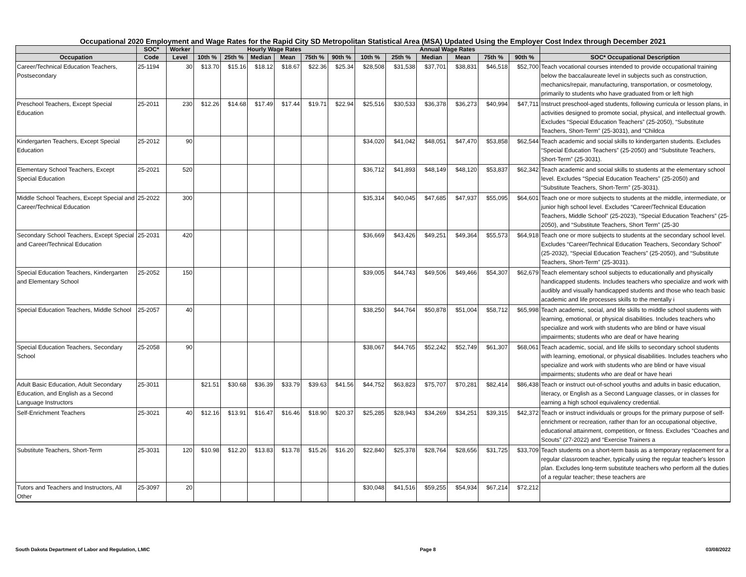Occupational 2020 Employment and Wage Rates for the Rapid City SD Metropolitan Statistical Area (MSA) Updated Using the Employer Cost Index through December 2021
| | SOC* | Worker | Hourly Wage Rates | | | | | | Annual Wage Rates | | | | | | |
| --- | --- | --- | --- | --- | --- | --- | --- | --- | --- | --- | --- | --- | --- | --- | --- |
| Occupation | Code | Level | 10th % | 25th % | Median | Mean | 75th % | 90th % | 10th % | 25th % | Median | Mean | 75th % | 90th % | SOC* Occupational Description |
| Career/Technical Education Teachers, Postsecondary | 25-1194 | 30 | $13.70 | $15.16 | $18.12 | $18.67 | $22.36 | $25.34 | $28,508 | $31,538 | $37,701 | $38,831 | $46,518 | $52,700 | Teach vocational courses intended to provide occupational training below the baccalaureate level in subjects such as construction, mechanics/repair, manufacturing, transportation, or cosmetology, primarily to students who have graduated from or left high |
| Preschool Teachers, Except Special Education | 25-2011 | 230 | $12.26 | $14.68 | $17.49 | $17.44 | $19.71 | $22.94 | $25,516 | $30,533 | $36,378 | $36,273 | $40,994 | $47,711 | Instruct preschool-aged students, following curricula or lesson plans, in activities designed to promote social, physical, and intellectual growth. Excludes “Special Education Teachers” (25-2050), “Substitute Teachers, Short-Term” (25-3031), and “Childca |
| Kindergarten Teachers, Except Special Education | 25-2012 | 90 | | | | | | | $34,020 | $41,042 | $48,051 | $47,470 | $53,858 | $62,544 | Teach academic and social skills to kindergarten students. Excludes “Special Education Teachers” (25-2050) and “Substitute Teachers, Short-Term” (25-3031). |
| Elementary School Teachers, Except Special Education | 25-2021 | 520 | | | | | | | $36,712 | $41,893 | $48,149 | $48,120 | $53,837 | $62,342 | Teach academic and social skills to students at the elementary school level. Excludes “Special Education Teachers” (25-2050) and “Substitute Teachers, Short-Term” (25-3031). |
| Middle School Teachers, Except Special and Career/Technical Education | 25-2022 | 300 | | | | | | | $35,314 | $40,045 | $47,685 | $47,937 | $55,095 | $64,601 | Teach one or more subjects to students at the middle, intermediate, or junior high school level. Excludes “Career/Technical Education Teachers, Middle School” (25-2023), “Special Education Teachers” (25-2050), and “Substitute Teachers, Short Term” (25-30 |
| Secondary School Teachers, Except Special and Career/Technical Education | 25-2031 | 420 | | | | | | | $36,669 | $43,426 | $49,251 | $49,364 | $55,573 | $64,918 | Teach one or more subjects to students at the secondary school level. Excludes “Career/Technical Education Teachers, Secondary School” (25-2032), “Special Education Teachers” (25-2050), and “Substitute Teachers, Short-Term” (25-3031). |
| Special Education Teachers, Kindergarten and Elementary School | 25-2052 | 150 | | | | | | | $39,005 | $44,743 | $49,506 | $49,466 | $54,307 | $62,679 | Teach elementary school subjects to educationally and physically handicapped students. Includes teachers who specialize and work with audibly and visually handicapped students and those who teach basic academic and life processes skills to the mentally i |
| Special Education Teachers, Middle School | 25-2057 | 40 | | | | | | | $38,250 | $44,764 | $50,878 | $51,004 | $58,712 | $65,998 | Teach academic, social, and life skills to middle school students with learning, emotional, or physical disabilities. Includes teachers who specialize and work with students who are blind or have visual impairments; students who are deaf or have hearing |
| Special Education Teachers, Secondary School | 25-2058 | 90 | | | | | | | $38,067 | $44,765 | $52,242 | $52,749 | $61,307 | $68,061 | Teach academic, social, and life skills to secondary school students with learning, emotional, or physical disabilities. Includes teachers who specialize and work with students who are blind or have visual impairments; students who are deaf or have heari |
| Adult Basic Education, Adult Secondary Education, and English as a Second Language Instructors | 25-3011 | | $21.51 | $30.68 | $36.39 | $33.79 | $39.63 | $41.56 | $44,752 | $63,823 | $75,707 | $70,281 | $82,414 | $86,438 | Teach or instruct out-of-school youths and adults in basic education, literacy, or English as a Second Language classes, or in classes for earning a high school equivalency credential. |
| Self-Enrichment Teachers | 25-3021 | 40 | $12.16 | $13.91 | $16.47 | $16.46 | $18.90 | $20.37 | $25,285 | $28,943 | $34,269 | $34,251 | $39,315 | $42,372 | Teach or instruct individuals or groups for the primary purpose of self-enrichment or recreation, rather than for an occupational objective, educational attainment, competition, or fitness. Excludes “Coaches and Scouts” (27-2022) and “Exercise Trainers a |
| Substitute Teachers, Short-Term | 25-3031 | 120 | $10.98 | $12.20 | $13.83 | $13.78 | $15.26 | $16.20 | $22,840 | $25,378 | $28,764 | $28,656 | $31,725 | $33,709 | Teach students on a short-term basis as a temporary replacement for a regular classroom teacher, typically using the regular teacher's lesson plan. Excludes long-term substitute teachers who perform all the duties of a regular teacher; these teachers are |
| Tutors and Teachers and Instructors, All Other | 25-3097 | 20 | | | | | | | $30,048 | $41,516 | $59,255 | $54,934 | $67,214 | $72,212 | |
South Dakota Department of Labor and Regulation, LMIC Page 8 03/08/2022